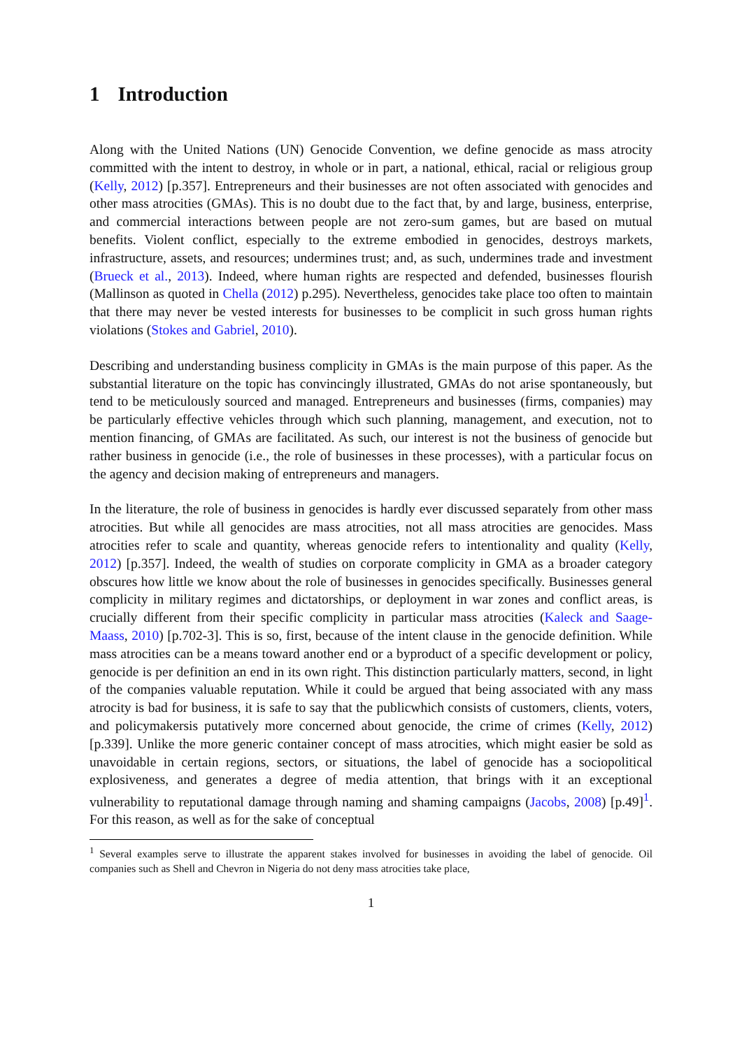1 Introduction
Along with the United Nations (UN) Genocide Convention, we define genocide as mass atrocity committed with the intent to destroy, in whole or in part, a national, ethical, racial or religious group (Kelly, 2012) [p.357]. Entrepreneurs and their businesses are not often associated with genocides and other mass atrocities (GMAs). This is no doubt due to the fact that, by and large, business, enterprise, and commercial interactions between people are not zero-sum games, but are based on mutual benefits. Violent conflict, especially to the extreme embodied in genocides, destroys markets, infrastructure, assets, and resources; undermines trust; and, as such, undermines trade and investment (Brueck et al., 2013). Indeed, where human rights are respected and defended, businesses flourish (Mallinson as quoted in Chella (2012) p.295). Nevertheless, genocides take place too often to maintain that there may never be vested interests for businesses to be complicit in such gross human rights violations (Stokes and Gabriel, 2010).
Describing and understanding business complicity in GMAs is the main purpose of this paper. As the substantial literature on the topic has convincingly illustrated, GMAs do not arise spontaneously, but tend to be meticulously sourced and managed. Entrepreneurs and businesses (firms, companies) may be particularly effective vehicles through which such planning, management, and execution, not to mention financing, of GMAs are facilitated. As such, our interest is not the business of genocide but rather business in genocide (i.e., the role of businesses in these processes), with a particular focus on the agency and decision making of entrepreneurs and managers.
In the literature, the role of business in genocides is hardly ever discussed separately from other mass atrocities. But while all genocides are mass atrocities, not all mass atrocities are genocides. Mass atrocities refer to scale and quantity, whereas genocide refers to intentionality and quality (Kelly, 2012) [p.357]. Indeed, the wealth of studies on corporate complicity in GMA as a broader category obscures how little we know about the role of businesses in genocides specifically. Businesses general complicity in military regimes and dictatorships, or deployment in war zones and conflict areas, is crucially different from their specific complicity in particular mass atrocities (Kaleck and Saage-Maass, 2010) [p.702-3]. This is so, first, because of the intent clause in the genocide definition. While mass atrocities can be a means toward another end or a byproduct of a specific development or policy, genocide is per definition an end in its own right. This distinction particularly matters, second, in light of the companies valuable reputation. While it could be argued that being associated with any mass atrocity is bad for business, it is safe to say that the publicwhich consists of customers, clients, voters, and policymakersis putatively more concerned about genocide, the crime of crimes (Kelly, 2012) [p.339]. Unlike the more generic container concept of mass atrocities, which might easier be sold as unavoidable in certain regions, sectors, or situations, the label of genocide has a sociopolitical explosiveness, and generates a degree of media attention, that brings with it an exceptional vulnerability to reputational damage through naming and shaming campaigns (Jacobs, 2008) [p.49]<sup>1</sup>. For this reason, as well as for the sake of conceptual
<sup>1</sup> Several examples serve to illustrate the apparent stakes involved for businesses in avoiding the label of genocide. Oil companies such as Shell and Chevron in Nigeria do not deny mass atrocities take place,
1